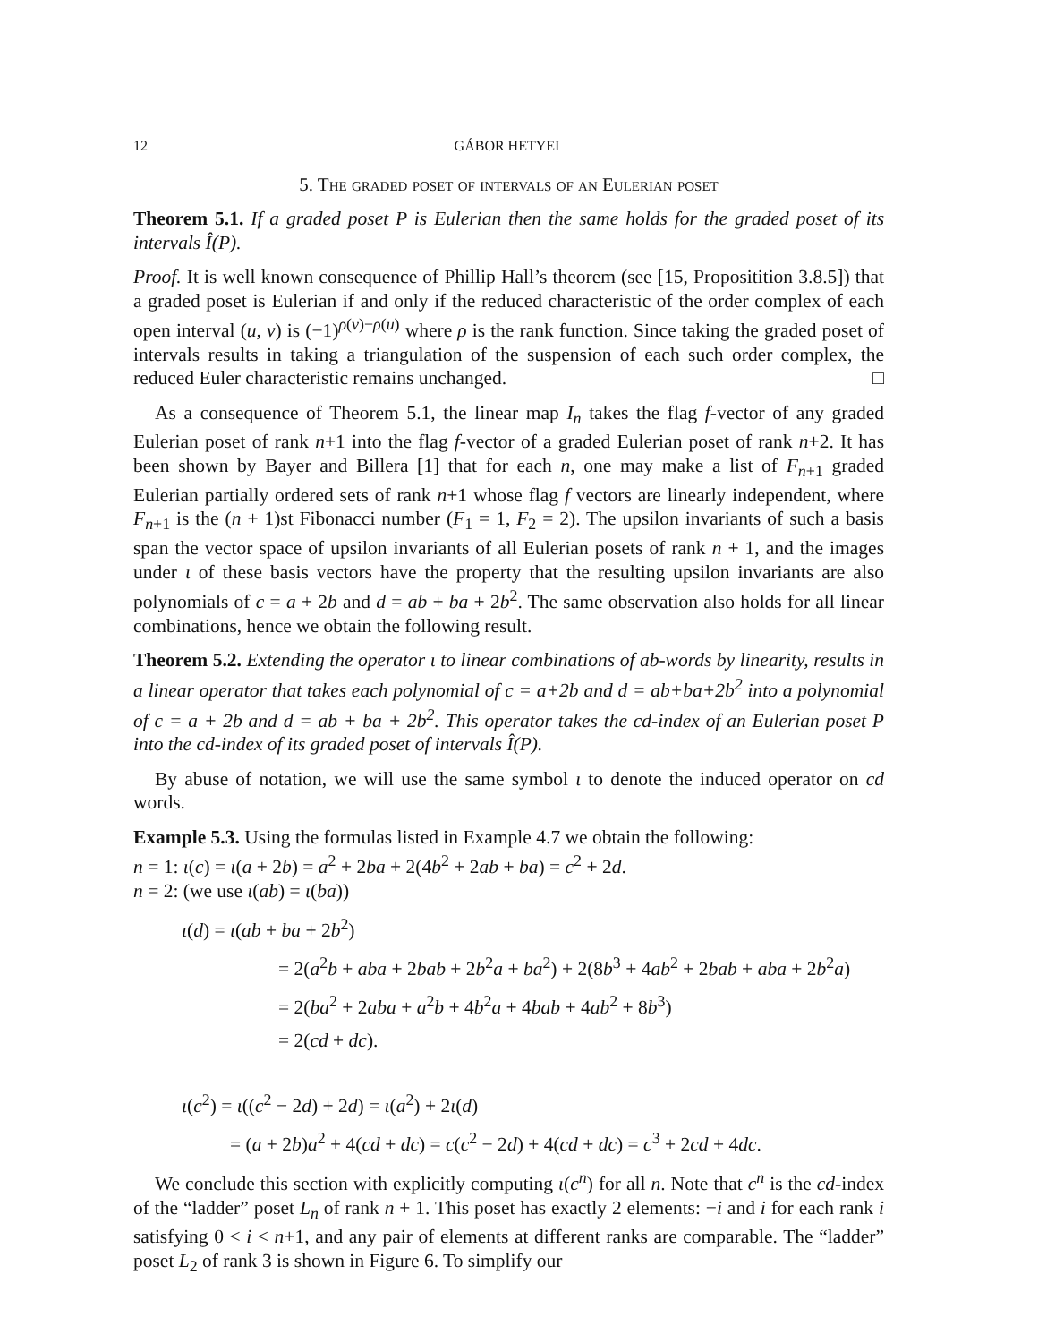12 GÁBOR HETYEI
5. The graded poset of intervals of an Eulerian poset
Theorem 5.1. If a graded poset P is Eulerian then the same holds for the graded poset of its intervals Î(P).
Proof. It is well known consequence of Phillip Hall’s theorem (see [15, Propositition 3.8.5]) that a graded poset is Eulerian if and only if the reduced characteristic of the order complex of each open interval (u, v) is (−1)<sup>ρ(v)−ρ(u)</sup> where ρ is the rank function. Since taking the graded poset of intervals results in taking a triangulation of the suspension of each such order complex, the reduced Euler characteristic remains unchanged. □
As a consequence of Theorem 5.1, the linear map I<sub>n</sub> takes the flag f-vector of any graded Eulerian poset of rank n+1 into the flag f-vector of a graded Eulerian poset of rank n+2. It has been shown by Bayer and Billera [1] that for each n, one may make a list of F<sub>n+1</sub> graded Eulerian partially ordered sets of rank n+1 whose flag f vectors are linearly independent, where F<sub>n+1</sub> is the (n + 1)st Fibonacci number (F<sub>1</sub> = 1, F<sub>2</sub> = 2). The upsilon invariants of such a basis span the vector space of upsilon invariants of all Eulerian posets of rank n + 1, and the images under ι of these basis vectors have the property that the resulting upsilon invariants are also polynomials of c = a + 2b and d = ab + ba + 2b<sup>2</sup>. The same observation also holds for all linear combinations, hence we obtain the following result.
Theorem 5.2. Extending the operator ι to linear combinations of ab-words by linearity, results in a linear operator that takes each polynomial of c = a+2b and d = ab+ba+2b<sup>2</sup> into a polynomial of c = a + 2b and d = ab + ba + 2b<sup>2</sup>. This operator takes the cd-index of an Eulerian poset P into the cd-index of its graded poset of intervals Î(P).
By abuse of notation, we will use the same symbol ι to denote the induced operator on cd words.
Example 5.3. Using the formulas listed in Example 4.7 we obtain the following:
n = 1: ι(c) = ι(a + 2b) = a<sup>2</sup> + 2ba + 2(4b<sup>2</sup> + 2ab + ba) = c<sup>2</sup> + 2d.
n = 2: (we use ι(ab) = ι(ba))
ι(d) = ι(ab + ba + 2b<sup>2</sup>)
= 2(a<sup>2</sup>b + aba + 2bab + 2b<sup>2</sup>a + ba<sup>2</sup>) + 2(8b<sup>3</sup> + 4ab<sup>2</sup> + 2bab + aba + 2b<sup>2</sup>a)
= 2(ba<sup>2</sup> + 2aba + a<sup>2</sup>b + 4b<sup>2</sup>a + 4bab + 4ab<sup>2</sup> + 8b<sup>3</sup>)
= 2(cd + dc).
ι(c<sup>2</sup>) = ι((c<sup>2</sup> − 2d) + 2d) = ι(a<sup>2</sup>) + 2ι(d)
= (a + 2b)a<sup>2</sup> + 4(cd + dc) = c(c<sup>2</sup> − 2d) + 4(cd + dc) = c<sup>3</sup> + 2cd + 4dc.
We conclude this section with explicitly computing ι(c<sup>n</sup>) for all n. Note that c<sup>n</sup> is the cd-index of the “ladder” poset L<sub>n</sub> of rank n + 1. This poset has exactly 2 elements: −i and i for each rank i satisfying 0 < i < n+1, and any pair of elements at different ranks are comparable. The “ladder” poset L<sub>2</sub> of rank 3 is shown in Figure 6. To simplify our